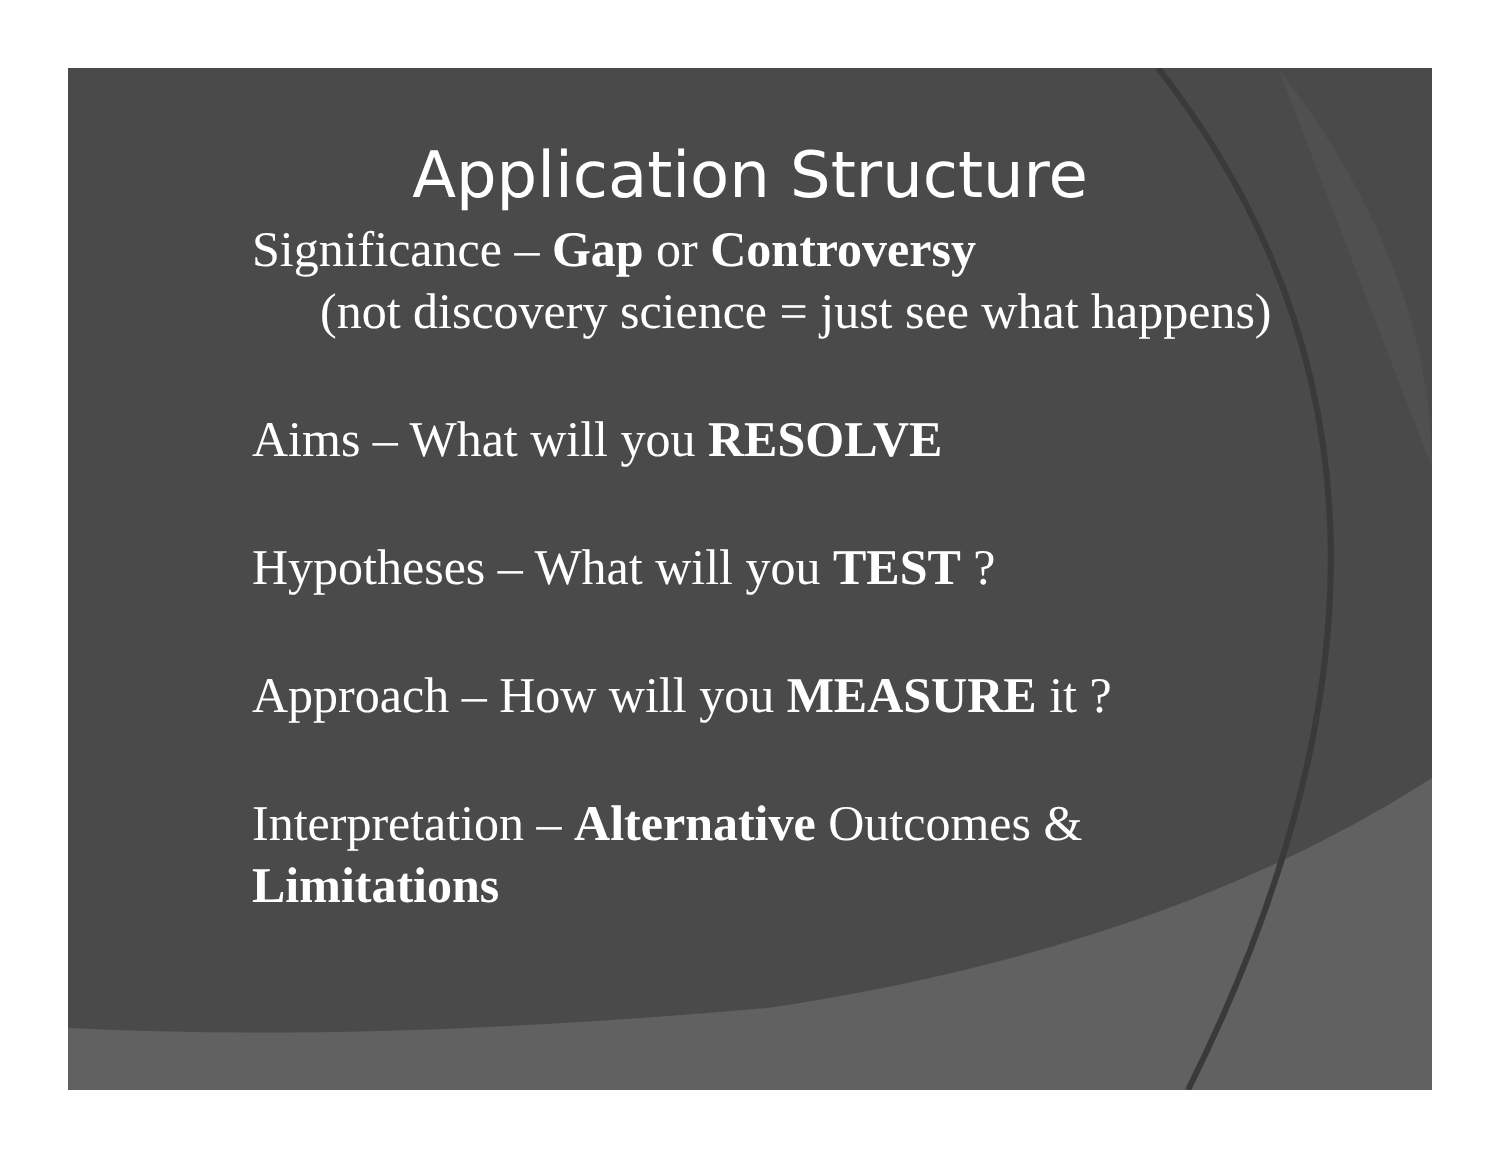Application Structure
Significance – Gap or Controversy
(not discovery science = just see what happens)
Aims – What will you RESOLVE
Hypotheses – What will you TEST ?
Approach – How will you MEASURE it ?
Interpretation – Alternative Outcomes &
Limitations